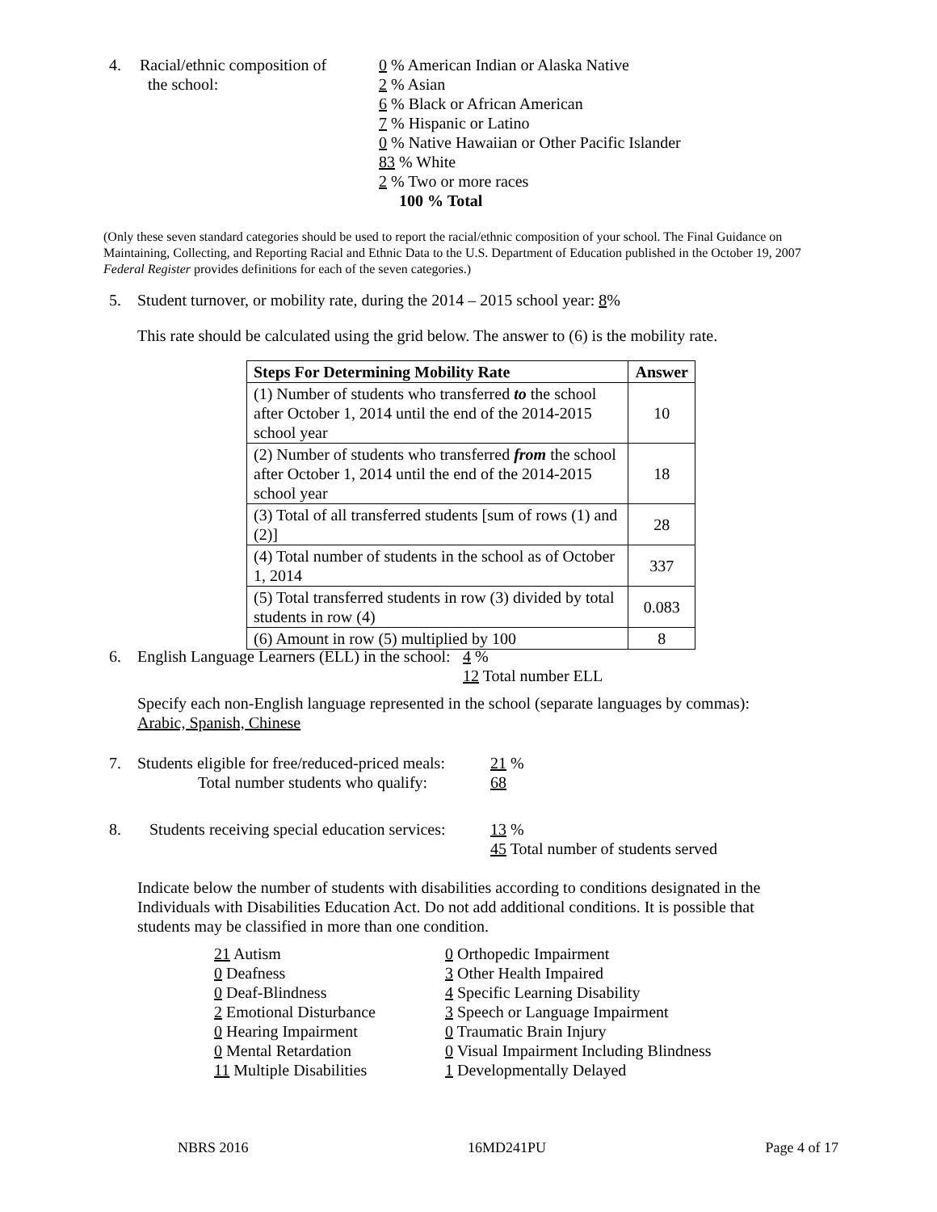4. Racial/ethnic composition of
the school:
0 % American Indian or Alaska Native
2 % Asian
6 % Black or African American
7 % Hispanic or Latino
0 % Native Hawaiian or Other Pacific Islander
83 % White
2 % Two or more races
100 % Total
(Only these seven standard categories should be used to report the racial/ethnic composition of your school. The Final Guidance on Maintaining, Collecting, and Reporting Racial and Ethnic Data to the U.S. Department of Education published in the October 19, 2007 Federal Register provides definitions for each of the seven categories.)
5. Student turnover, or mobility rate, during the 2014 – 2015 school year: 8%
This rate should be calculated using the grid below. The answer to (6) is the mobility rate.
| Steps For Determining Mobility Rate | Answer |
| --- | --- |
| (1) Number of students who transferred to the school after October 1, 2014 until the end of the 2014-2015 school year | 10 |
| (2) Number of students who transferred from the school after October 1, 2014 until the end of the 2014-2015 school year | 18 |
| (3) Total of all transferred students [sum of rows (1) and (2)] | 28 |
| (4) Total number of students in the school as of October 1, 2014 | 337 |
| (5) Total transferred students in row (3) divided by total students in row (4) | 0.083 |
| (6) Amount in row (5) multiplied by 100 | 8 |
6. English Language Learners (ELL) in the school:
4 %
12 Total number ELL
Specify each non-English language represented in the school (separate languages by commas):
Arabic, Spanish, Chinese
7. Students eligible for free/reduced-priced meals:
Total number students who qualify:
21 %
68
8. Students receiving special education services:
13 %
45 Total number of students served
Indicate below the number of students with disabilities according to conditions designated in the Individuals with Disabilities Education Act. Do not add additional conditions. It is possible that students may be classified in more than one condition.
21 Autism
0 Deafness
0 Deaf-Blindness
2 Emotional Disturbance
0 Hearing Impairment
0 Mental Retardation
11 Multiple Disabilities
0 Orthopedic Impairment
3 Other Health Impaired
4 Specific Learning Disability
3 Speech or Language Impairment
0 Traumatic Brain Injury
0 Visual Impairment Including Blindness
1 Developmentally Delayed
NBRS 2016 16MD241PU Page 4 of 17